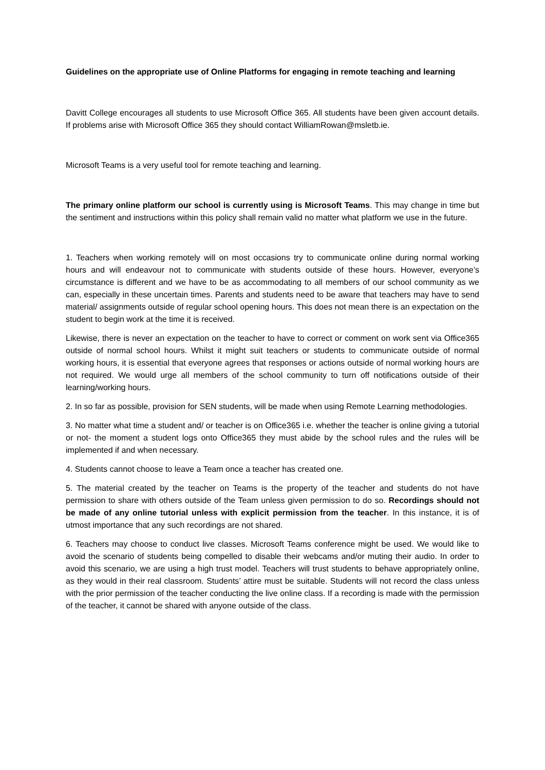Guidelines on the appropriate use of Online Platforms for engaging in remote teaching and learning
Davitt College encourages all students to use Microsoft Office 365. All students have been given account details. If problems arise with Microsoft Office 365 they should contact WilliamRowan@msletb.ie.
Microsoft Teams is a very useful tool for remote teaching and learning.
The primary online platform our school is currently using is Microsoft Teams. This may change in time but the sentiment and instructions within this policy shall remain valid no matter what platform we use in the future.
1. Teachers when working remotely will on most occasions try to communicate online during normal working hours and will endeavour not to communicate with students outside of these hours. However, everyone’s circumstance is different and we have to be as accommodating to all members of our school community as we can, especially in these uncertain times. Parents and students need to be aware that teachers may have to send material/ assignments outside of regular school opening hours. This does not mean there is an expectation on the student to begin work at the time it is received.
Likewise, there is never an expectation on the teacher to have to correct or comment on work sent via Office365 outside of normal school hours. Whilst it might suit teachers or students to communicate outside of normal working hours, it is essential that everyone agrees that responses or actions outside of normal working hours are not required. We would urge all members of the school community to turn off notifications outside of their learning/working hours.
2. In so far as possible, provision for SEN students, will be made when using Remote Learning methodologies.
3. No matter what time a student and/ or teacher is on Office365 i.e. whether the teacher is online giving a tutorial or not- the moment a student logs onto Office365 they must abide by the school rules and the rules will be implemented if and when necessary.
4. Students cannot choose to leave a Team once a teacher has created one.
5. The material created by the teacher on Teams is the property of the teacher and students do not have permission to share with others outside of the Team unless given permission to do so. Recordings should not be made of any online tutorial unless with explicit permission from the teacher. In this instance, it is of utmost importance that any such recordings are not shared.
6. Teachers may choose to conduct live classes. Microsoft Teams conference might be used. We would like to avoid the scenario of students being compelled to disable their webcams and/or muting their audio. In order to avoid this scenario, we are using a high trust model. Teachers will trust students to behave appropriately online, as they would in their real classroom. Students’ attire must be suitable. Students will not record the class unless with the prior permission of the teacher conducting the live online class. If a recording is made with the permission of the teacher, it cannot be shared with anyone outside of the class.